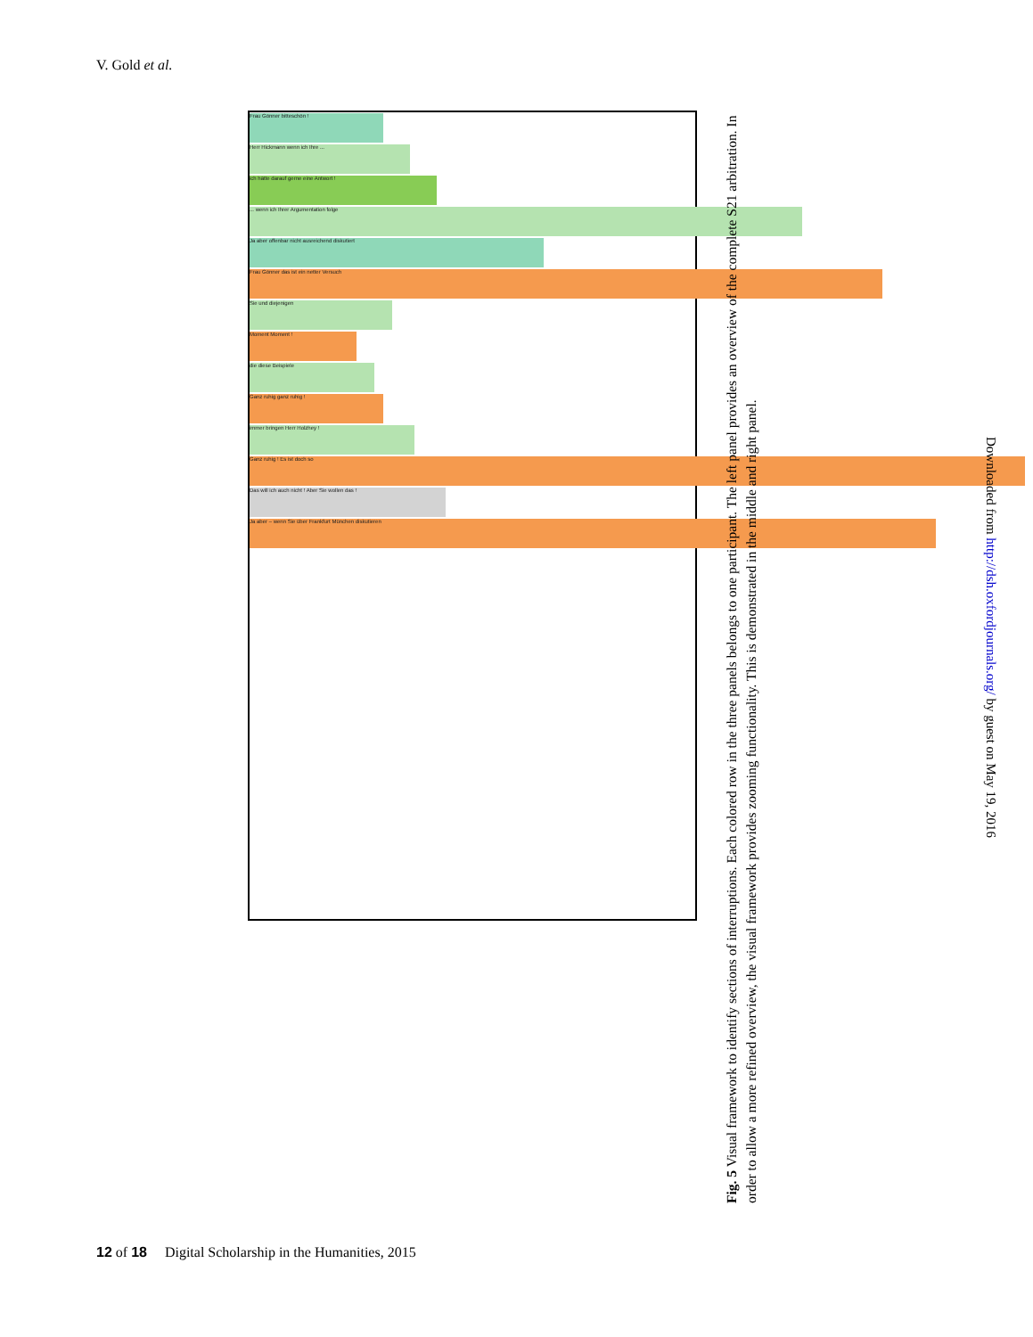V. Gold et al.
Frau Gönner bitteschön !
Herr Hickmann wenn ich Ihre ...
ich hätte darauf gerne eine Antwort !
... wenn ich Ihrer Argumentation folge
Ja aber offenbar nicht ausreichend diskutiert
Frau Gönner das ist ein netter Versuch
Sie und diejenigen
Moment Moment !
die diese Beispiele
Ganz ruhig ganz ruhig !
immer bringen Herr Holzhey !
Ganz ruhig ! Es ist doch so
Das will ich auch nicht ! Aber Sie wollen das !
Ja aber – wenn Sie über Frankfurt München diskutieren
Fig. 5 Visual framework to identify sections of interruptions. Each colored row in the three panels belongs to one participant. The left panel provides an overview of the complete S21 arbitration. In order to allow a more refined overview, the visual framework provides zooming functionality. This is demonstrated in the middle and right panel.
Downloaded from http://dsh.oxfordjournals.org/ by guest on May 19, 2016
12 of 18 Digital Scholarship in the Humanities, 2015